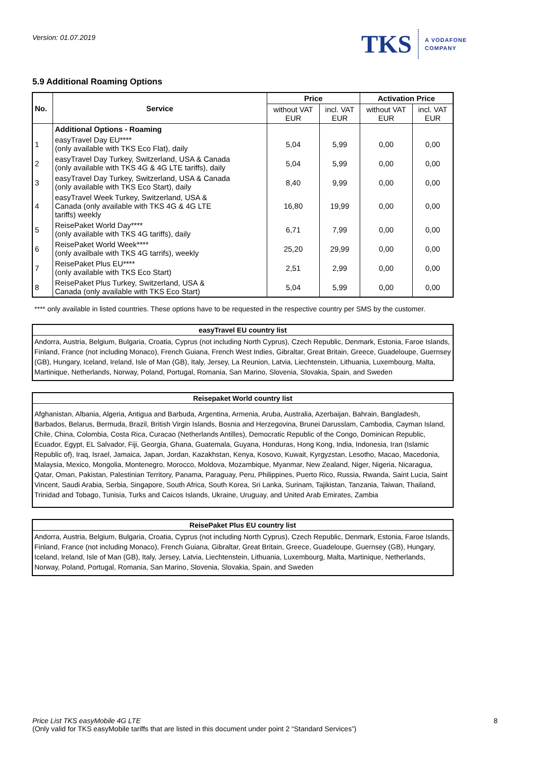Version: 01.07.2019
TKS A VODAFONE
COMPANY
5.9 Additional Roaming Options
| No. | Service | Price | | Activation Price | |
| --- | --- | --- | --- | --- | --- |
| | | without VAT EUR | incl. VAT EUR | without VAT EUR | incl. VAT EUR |
| | Additional Options - Roaming | | | | |
| 1 | easyTravel Day EU**** (only available with TKS Eco Flat), daily | 5,04 | 5,99 | 0,00 | 0,00 |
| 2 | easyTravel Day Turkey, Switzerland, USA & Canada (only available with TKS 4G & 4G LTE tariffs), daily | 5,04 | 5,99 | 0,00 | 0,00 |
| 3 | easyTravel Day Turkey, Switzerland, USA & Canada (only available with TKS Eco Start), daily | 8,40 | 9,99 | 0,00 | 0,00 |
| 4 | easyTravel Week Turkey, Switzerland, USA & Canada (only available with TKS 4G & 4G LTE tariffs) weekly | 16,80 | 19,99 | 0,00 | 0,00 |
| 5 | ReisePaket World Day**** (only available with TKS 4G tariffs), daily | 6,71 | 7,99 | 0,00 | 0,00 |
| 6 | ReisePaket World Week**** (only availbale with TKS 4G tarrifs), weekly | 25,20 | 29,99 | 0,00 | 0,00 |
| 7 | ReisePaket Plus EU**** (only available with TKS Eco Start) | 2,51 | 2,99 | 0,00 | 0,00 |
| 8 | ReisePaket Plus Turkey, Switzerland, USA & Canada (only available with TKS Eco Start) | 5,04 | 5,99 | 0,00 | 0,00 |
**** only available in listed countries. These options have to be requested in the respective country per SMS by the customer.
easyTravel EU country list
Andorra, Austria, Belgium, Bulgaria, Croatia, Cyprus (not including North Cyprus), Czech Republic, Denmark, Estonia, Faroe Islands, Finland, France (not including Monaco), French Guiana, French West Indies, Gibraltar, Great Britain, Greece, Guadeloupe, Guernsey (GB), Hungary, Iceland, Ireland, Isle of Man (GB), Italy, Jersey, La Reunion, Latvia, Liechtenstein, Lithuania, Luxembourg, Malta, Martinique, Netherlands, Norway, Poland, Portugal, Romania, San Marino, Slovenia, Slovakia, Spain, and Sweden
Reisepaket World country list
Afghanistan, Albania, Algeria, Antigua and Barbuda, Argentina, Armenia, Aruba, Australia, Azerbaijan, Bahrain, Bangladesh, Barbados, Belarus, Bermuda, Brazil, British Virgin Islands, Bosnia and Herzegovina, Brunei Darusslam, Cambodia, Cayman Island, Chile, China, Colombia, Costa Rica, Curacao (Netherlands Antilles), Democratic Republic of the Congo, Dominican Republic, Ecuador, Egypt, EL Salvador, Fiji, Georgia, Ghana, Guatemala, Guyana, Honduras, Hong Kong, India, Indonesia, Iran (Islamic Republic of), Iraq, Israel, Jamaica, Japan, Jordan, Kazakhstan, Kenya, Kosovo, Kuwait, Kyrgyzstan, Lesotho, Macao, Macedonia, Malaysia, Mexico, Mongolia, Montenegro, Morocco, Moldova, Mozambique, Myanmar, New Zealand, Niger, Nigeria, Nicaragua, Qatar, Oman, Pakistan, Palestinian Territory, Panama, Paraguay, Peru, Philippines, Puerto Rico, Russia, Rwanda, Saint Lucia, Saint Vincent, Saudi Arabia, Serbia, Singapore, South Africa, South Korea, Sri Lanka, Surinam, Tajikistan, Tanzania, Taiwan, Thailand, Trinidad and Tobago, Tunisia, Turks and Caicos Islands, Ukraine, Uruguay, and United Arab Emirates, Zambia
ReisePaket Plus EU country list
Andorra, Austria, Belgium, Bulgaria, Croatia, Cyprus (not including North Cyprus), Czech Republic, Denmark, Estonia, Faroe Islands, Finland, France (not including Monaco), French Guiana, Gibraltar, Great Britain, Greece, Guadeloupe, Guernsey (GB), Hungary, Iceland, Ireland, Isle of Man (GB), Italy, Jersey, Latvia, Liechtenstein, Lithuania, Luxembourg, Malta, Martinique, Netherlands, Norway, Poland, Portugal, Romania, San Marino, Slovenia, Slovakia, Spain, and Sweden
Price List TKS easyMobile 4G LTE
(Only valid for TKS easyMobile tariffs that are listed in this document under point 2 “Standard Services”)
8